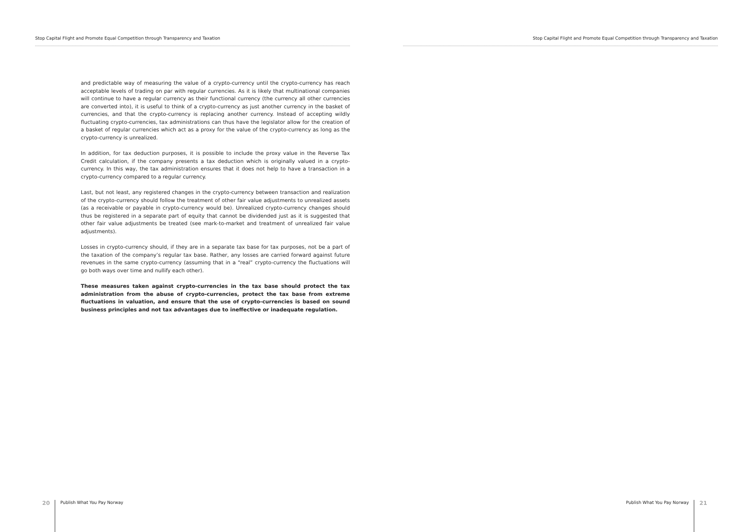Stop Capital Flight and Promote Equal Competition through Transparency and Taxation
and predictable way of measuring the value of a crypto-currency until the crypto-currency has reach acceptable levels of trading on par with regular currencies. As it is likely that multinational companies will continue to have a regular currency as their functional currency (the currency all other currencies are converted into), it is useful to think of a crypto-currency as just another currency in the basket of currencies, and that the crypto-currency is replacing another currency. Instead of accepting wildly fluctuating crypto-currencies, tax administrations can thus have the legislator allow for the creation of a basket of regular currencies which act as a proxy for the value of the crypto-currency as long as the crypto-currency is unrealized.
In addition, for tax deduction purposes, it is possible to include the proxy value in the Reverse Tax Credit calculation, if the company presents a tax deduction which is originally valued in a crypto-currency. In this way, the tax administration ensures that it does not help to have a transaction in a crypto-currency compared to a regular currency.
Last, but not least, any registered changes in the crypto-currency between transaction and realization of the crypto-currency should follow the treatment of other fair value adjustments to unrealized assets (as a receivable or payable in crypto-currency would be). Unrealized crypto-currency changes should thus be registered in a separate part of equity that cannot be dividended just as it is suggested that other fair value adjustments be treated (see mark-to-market and treatment of unrealized fair value adjustments).
Losses in crypto-currency should, if they are in a separate tax base for tax purposes, not be a part of the taxation of the company’s regular tax base. Rather, any losses are carried forward against future revenues in the same crypto-currency (assuming that in a “real” crypto-currency the fluctuations will go both ways over time and nullify each other).
These measures taken against crypto-currencies in the tax base should protect the tax administration from the abuse of crypto-currencies, protect the tax base from extreme fluctuations in valuation, and ensure that the use of crypto-currencies is based on sound business principles and not tax advantages due to ineffective or inadequate regulation.
20 Publish What You Pay Norway
Stop Capital Flight and Promote Equal Competition through Transparency and Taxation
Publish What You Pay Norway 21